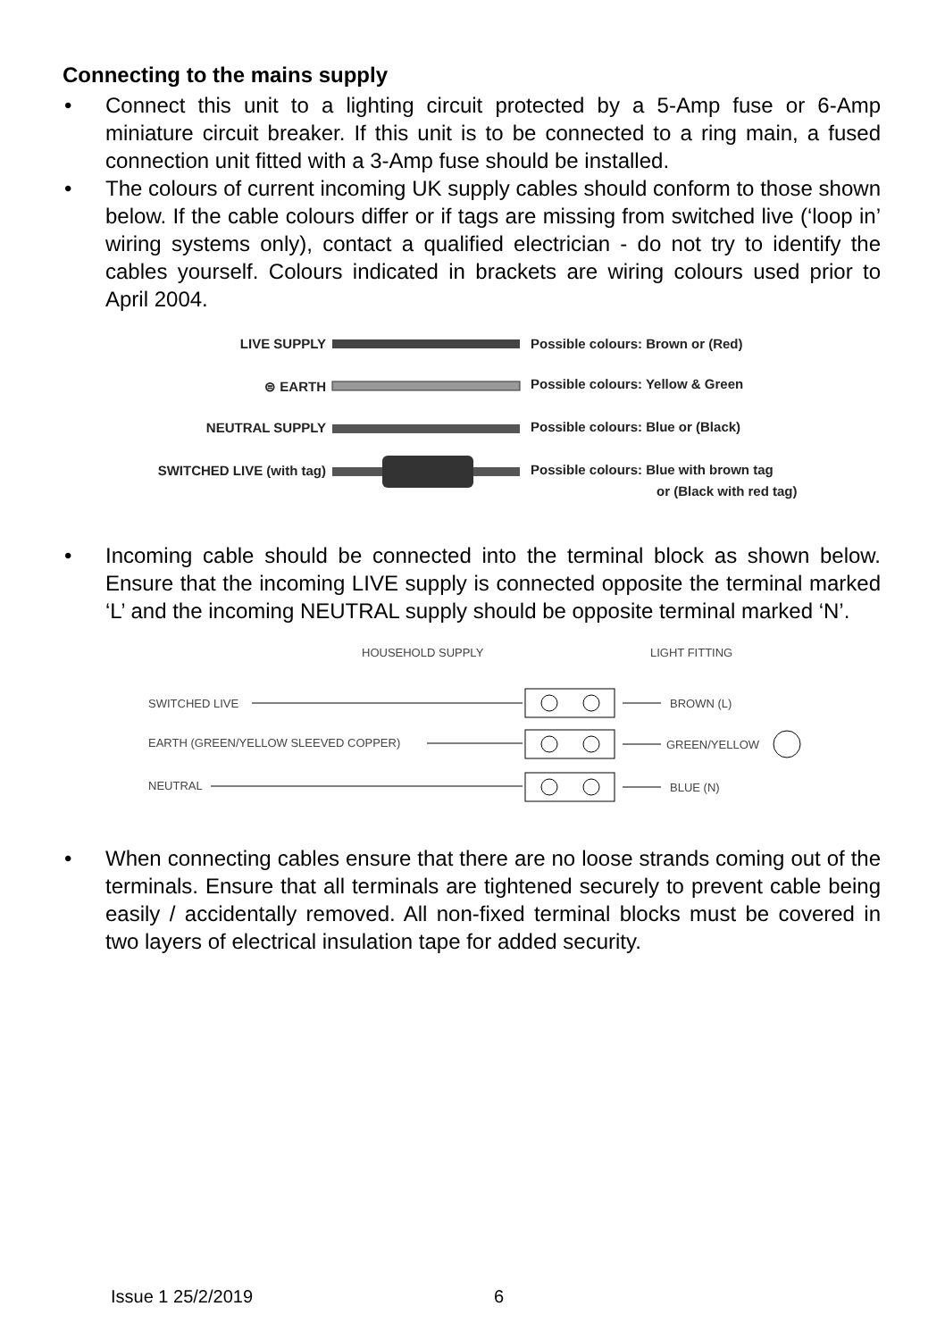Connecting to the mains supply
• Connect this unit to a lighting circuit protected by a 5-Amp fuse or 6-Amp miniature circuit breaker. If this unit is to be connected to a ring main, a fused connection unit fitted with a 3-Amp fuse should be installed.
• The colours of current incoming UK supply cables should conform to those shown below. If the cable colours differ or if tags are missing from switched live (‘loop in’ wiring systems only), contact a qualified electrician - do not try to identify the cables yourself. Colours indicated in brackets are wiring colours used prior to April 2004.
LIVE SUPPLY
⊜ EARTH
NEUTRAL SUPPLY
SWITCHED LIVE (with tag)
Possible colours: Brown or (Red)
Possible colours: Yellow & Green
Possible colours: Blue or (Black)
Possible colours: Blue with brown tag
or (Black with red tag)
• Incoming cable should be connected into the terminal block as shown below. Ensure that the incoming LIVE supply is connected opposite the terminal marked ‘L’ and the incoming NEUTRAL supply should be opposite terminal marked ‘N’.
HOUSEHOLD SUPPLY
LIGHT FITTING
SWITCHED LIVE
EARTH (GREEN/YELLOW SLEEVED COPPER)
NEUTRAL
BROWN (L)
GREEN/YELLOW
BLUE (N)
• When connecting cables ensure that there are no loose strands coming out of the terminals. Ensure that all terminals are tightened securely to prevent cable being easily / accidentally removed. All non-fixed terminal blocks must be covered in two layers of electrical insulation tape for added security.
Issue 1 25/2/2019 6